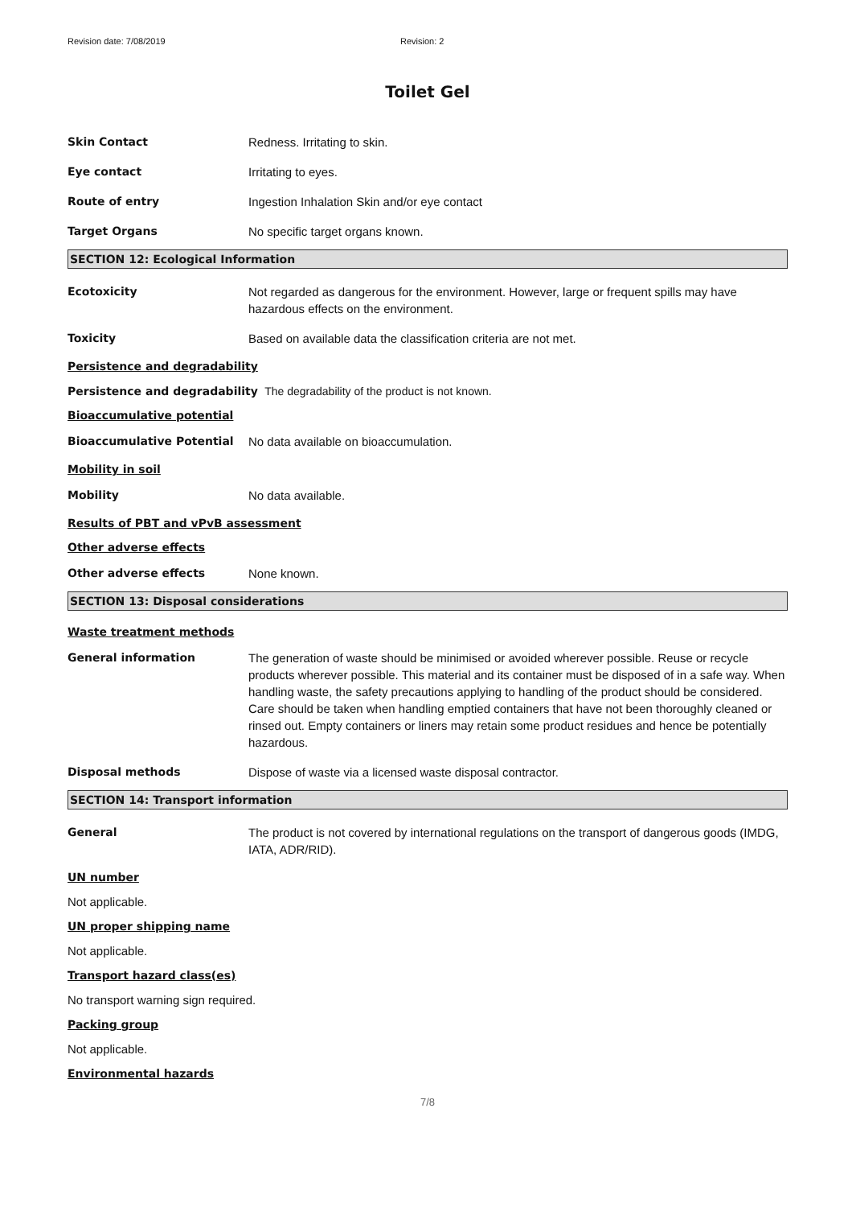Revision date: 7/08/2019 Revision: 2
Toilet Gel
Skin Contact Redness. Irritating to skin.
Eye contact Irritating to eyes.
Route of entry Ingestion Inhalation Skin and/or eye contact
Target Organs No specific target organs known.
SECTION 12: Ecological Information
Ecotoxicity Not regarded as dangerous for the environment. However, large or frequent spills may have hazardous effects on the environment.
Toxicity Based on available data the classification criteria are not met.
Persistence and degradability
Persistence and degradability The degradability of the product is not known.
Bioaccumulative potential
Bioaccumulative Potential No data available on bioaccumulation.
Mobility in soil
Mobility No data available.
Results of PBT and vPvB assessment
Other adverse effects
Other adverse effects None known.
SECTION 13: Disposal considerations
Waste treatment methods
General information The generation of waste should be minimised or avoided wherever possible. Reuse or recycle products wherever possible. This material and its container must be disposed of in a safe way. When handling waste, the safety precautions applying to handling of the product should be considered. Care should be taken when handling emptied containers that have not been thoroughly cleaned or rinsed out. Empty containers or liners may retain some product residues and hence be potentially hazardous.
Disposal methods Dispose of waste via a licensed waste disposal contractor.
SECTION 14: Transport information
General The product is not covered by international regulations on the transport of dangerous goods (IMDG, IATA, ADR/RID).
UN number
Not applicable.
UN proper shipping name
Not applicable.
Transport hazard class(es)
No transport warning sign required.
Packing group
Not applicable.
Environmental hazards
7/8